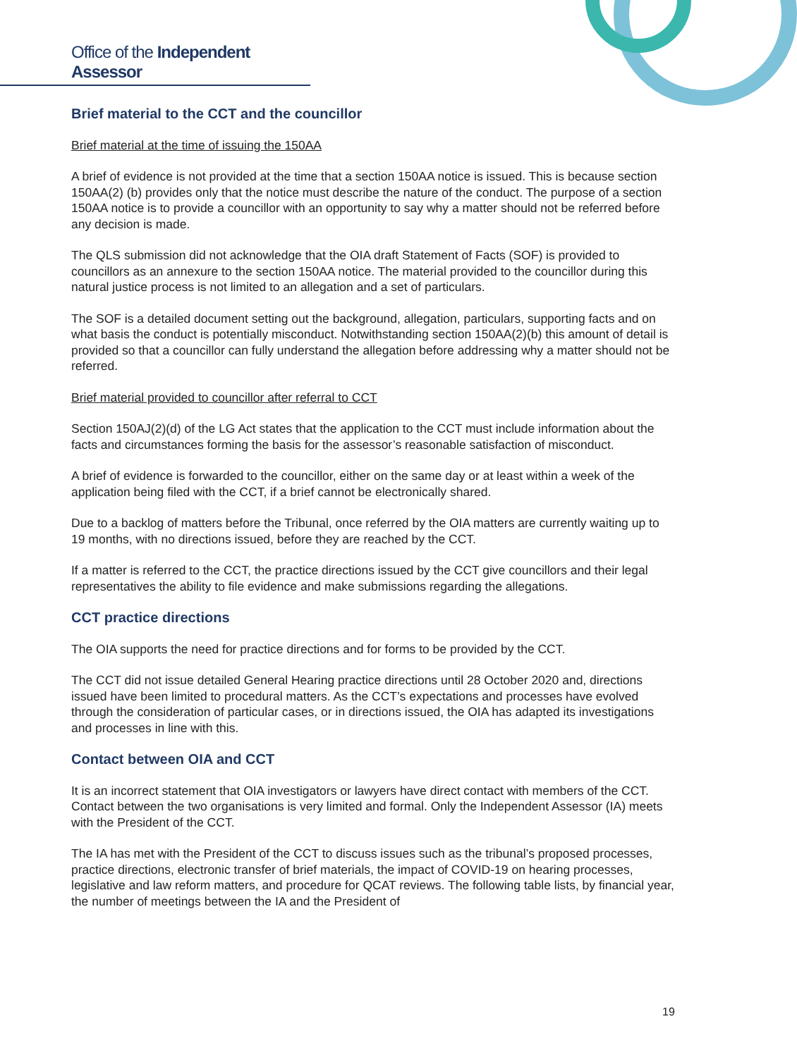Office of the Independent Assessor
Brief material to the CCT and the councillor
Brief material at the time of issuing the 150AA
A brief of evidence is not provided at the time that a section 150AA notice is issued. This is because section 150AA(2) (b) provides only that the notice must describe the nature of the conduct. The purpose of a section 150AA notice is to provide a councillor with an opportunity to say why a matter should not be referred before any decision is made.
The QLS submission did not acknowledge that the OIA draft Statement of Facts (SOF) is provided to councillors as an annexure to the section 150AA notice. The material provided to the councillor during this natural justice process is not limited to an allegation and a set of particulars.
The SOF is a detailed document setting out the background, allegation, particulars, supporting facts and on what basis the conduct is potentially misconduct. Notwithstanding section 150AA(2)(b) this amount of detail is provided so that a councillor can fully understand the allegation before addressing why a matter should not be referred.
Brief material provided to councillor after referral to CCT
Section 150AJ(2)(d) of the LG Act states that the application to the CCT must include information about the facts and circumstances forming the basis for the assessor’s reasonable satisfaction of misconduct.
A brief of evidence is forwarded to the councillor, either on the same day or at least within a week of the application being filed with the CCT, if a brief cannot be electronically shared.
Due to a backlog of matters before the Tribunal, once referred by the OIA matters are currently waiting up to 19 months, with no directions issued, before they are reached by the CCT.
If a matter is referred to the CCT, the practice directions issued by the CCT give councillors and their legal representatives the ability to file evidence and make submissions regarding the allegations.
CCT practice directions
The OIA supports the need for practice directions and for forms to be provided by the CCT.
The CCT did not issue detailed General Hearing practice directions until 28 October 2020 and, directions issued have been limited to procedural matters. As the CCT’s expectations and processes have evolved through the consideration of particular cases, or in directions issued, the OIA has adapted its investigations and processes in line with this.
Contact between OIA and CCT
It is an incorrect statement that OIA investigators or lawyers have direct contact with members of the CCT. Contact between the two organisations is very limited and formal. Only the Independent Assessor (IA) meets with the President of the CCT.
The IA has met with the President of the CCT to discuss issues such as the tribunal’s proposed processes, practice directions, electronic transfer of brief materials, the impact of COVID-19 on hearing processes, legislative and law reform matters, and procedure for QCAT reviews. The following table lists, by financial year, the number of meetings between the IA and the President of
19